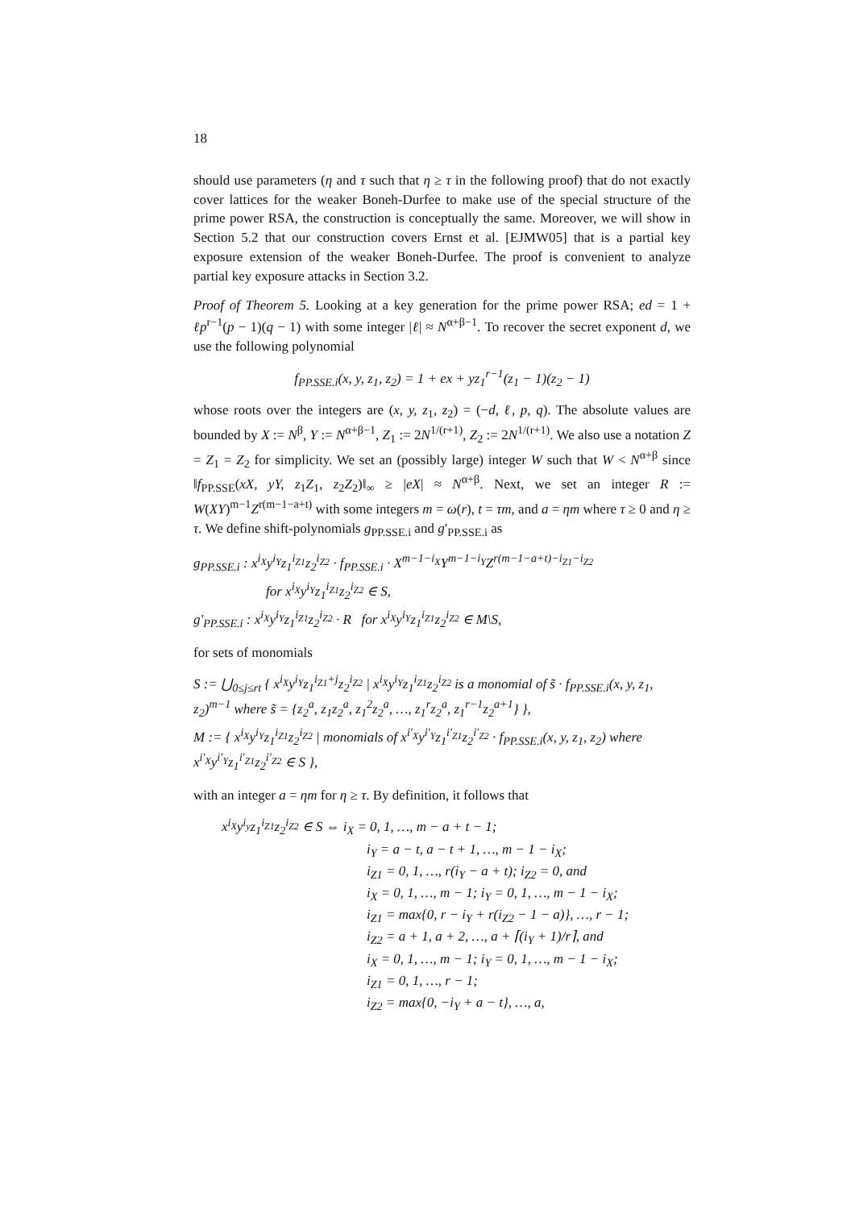18
should use parameters (η and τ such that η ≥ τ in the following proof) that do not exactly cover lattices for the weaker Boneh-Durfee to make use of the special structure of the prime power RSA, the construction is conceptually the same. Moreover, we will show in Section 5.2 that our construction covers Ernst et al. [EJMW05] that is a partial key exposure extension of the weaker Boneh-Durfee. The proof is convenient to analyze partial key exposure attacks in Section 3.2.
Proof of Theorem 5. Looking at a key generation for the prime power RSA; ed = 1 + ℓp<sup>r−1</sup>(p − 1)(q − 1) with some integer |ℓ| ≈ N<sup>α+β−1</sup>. To recover the secret exponent d, we use the following polynomial
f<sub>PP.SSE.i</sub>(x, y, z<sub>1</sub>, z<sub>2</sub>) = 1 + ex + yz<sub>1</sub><sup>r−1</sup>(z<sub>1</sub> − 1)(z<sub>2</sub> − 1)
whose roots over the integers are (x, y, z<sub>1</sub>, z<sub>2</sub>) = (−d, ℓ, p, q). The absolute values are bounded by X := N<sup>β</sup>, Y := N<sup>α+β−1</sup>, Z<sub>1</sub> := 2N<sup>1/(r+1)</sup>, Z<sub>2</sub> := 2N<sup>1/(r+1)</sup>. We also use a notation Z = Z<sub>1</sub> = Z<sub>2</sub> for simplicity. We set an (possibly large) integer W such that W < N<sup>α+β</sup> since ‖f<sub>PP.SSE</sub>(xX, yY, z<sub>1</sub>Z<sub>1</sub>, z<sub>2</sub>Z<sub>2</sub>)‖<sub>∞</sub> ≥ |eX| ≈ N<sup>α+β</sup>. Next, we set an integer R := W(XY)<sup>m−1</sup>Z<sup>r(m−1−a+t)</sup> with some integers m = ω(r), t = τm, and a = ηm where τ ≥ 0 and η ≥ τ. We define shift-polynomials g<sub>PP.SSE.i</sub> and g′<sub>PP.SSE.i</sub> as
g<sub>PP.SSE.i</sub> : x<sup>i<sub>X</sub></sup>y<sup>i<sub>Y</sub></sup>z<sub>1</sub><sup>i<sub>Z1</sub></sup>z<sub>2</sub><sup>i<sub>Z2</sub></sup> · f<sub>PP.SSE.i</sub> · X<sup>m−1−i<sub>X</sub></sup>Y<sup>m−1−i<sub>Y</sub></sup>Z<sup>r(m−1−a+t)−i<sub>Z1</sub>−i<sub>Z2</sub></sup>
for x<sup>i<sub>X</sub></sup>y<sup>i<sub>Y</sub></sup>z<sub>1</sub><sup>i<sub>Z1</sub></sup>z<sub>2</sub><sup>i<sub>Z2</sub></sup> ∈ S,
g′<sub>PP.SSE.i</sub> : x<sup>i<sub>X</sub></sup>y<sup>i<sub>Y</sub></sup>z<sub>1</sub><sup>i<sub>Z1</sub></sup>z<sub>2</sub><sup>i<sub>Z2</sub></sup> · R for x<sup>i<sub>X</sub></sup>y<sup>i<sub>Y</sub></sup>z<sub>1</sub><sup>i<sub>Z1</sub></sup>z<sub>2</sub><sup>i<sub>Z2</sub></sup> ∈ M\S,
for sets of monomials
S := ⋃<sub>0≤j≤rt</sub> { x<sup>i<sub>X</sub></sup>y<sup>i<sub>Y</sub></sup>z<sub>1</sub><sup>i<sub>Z1</sub>+j</sup>z<sub>2</sub><sup>i<sub>Z2</sub></sup> | x<sup>i<sub>X</sub></sup>y<sup>i<sub>Y</sub></sup>z<sub>1</sub><sup>i<sub>Z1</sub></sup>z<sub>2</sub><sup>i<sub>Z2</sub></sup> is a monomial of s̃ · f<sub>PP.SSE.i</sub>(x, y, z<sub>1</sub>, z<sub>2</sub>)<sup>m−1</sup> where s̃ = {z<sub>2</sub><sup>a</sup>, z<sub>1</sub>z<sub>2</sub><sup>a</sup>, z<sub>1</sub><sup>2</sup>z<sub>2</sub><sup>a</sup>, …, z<sub>1</sub><sup>r</sup>z<sub>2</sub><sup>a</sup>, z<sub>1</sub><sup>r−1</sup>z<sub>2</sub><sup>a+1</sup>} },
M := { x<sup>i<sub>X</sub></sup>y<sup>i<sub>Y</sub></sup>z<sub>1</sub><sup>i<sub>Z1</sub></sup>z<sub>2</sub><sup>i<sub>Z2</sub></sup> | monomials of x<sup>i′<sub>X</sub></sup>y<sup>i′<sub>Y</sub></sup>z<sub>1</sub><sup>i′<sub>Z1</sub></sup>z<sub>2</sub><sup>i′<sub>Z2</sub></sup> · f<sub>PP.SSE.i</sub>(x, y, z<sub>1</sub>, z<sub>2</sub>) where x<sup>i′<sub>X</sub></sup>y<sup>i′<sub>Y</sub></sup>z<sub>1</sub><sup>i′<sub>Z1</sub></sup>z<sub>2</sub><sup>i′<sub>Z2</sub></sup> ∈ S },
with an integer a = ηm for η ≥ τ. By definition, it follows that
x<sup>i<sub>X</sub></sup>y<sup>i<sub>y</sub></sup>z<sub>1</sub><sup>i<sub>Z1</sub></sup>z<sub>2</sub><sup>i<sub>Z2</sub></sup> ∈ S ⇔ i<sub>X</sub> = 0, 1, …, m − a + t − 1;
i<sub>Y</sub> = a − t, a − t + 1, …, m − 1 − i<sub>X</sub>;
i<sub>Z1</sub> = 0, 1, …, r(i<sub>Y</sub> − a + t); i<sub>Z2</sub> = 0, and
i<sub>X</sub> = 0, 1, …, m − 1; i<sub>Y</sub> = 0, 1, …, m − 1 − i<sub>X</sub>;
i<sub>Z1</sub> = max{0, r − i<sub>Y</sub> + r(i<sub>Z2</sub> − 1 − a)}, …, r − 1;
i<sub>Z2</sub> = a + 1, a + 2, …, a + ⌈(i<sub>Y</sub> + 1)/r⌉, and
i<sub>X</sub> = 0, 1, …, m − 1; i<sub>Y</sub> = 0, 1, …, m − 1 − i<sub>X</sub>;
i<sub>Z1</sub> = 0, 1, …, r − 1;
i<sub>Z2</sub> = max{0, −i<sub>Y</sub> + a − t}, …, a,